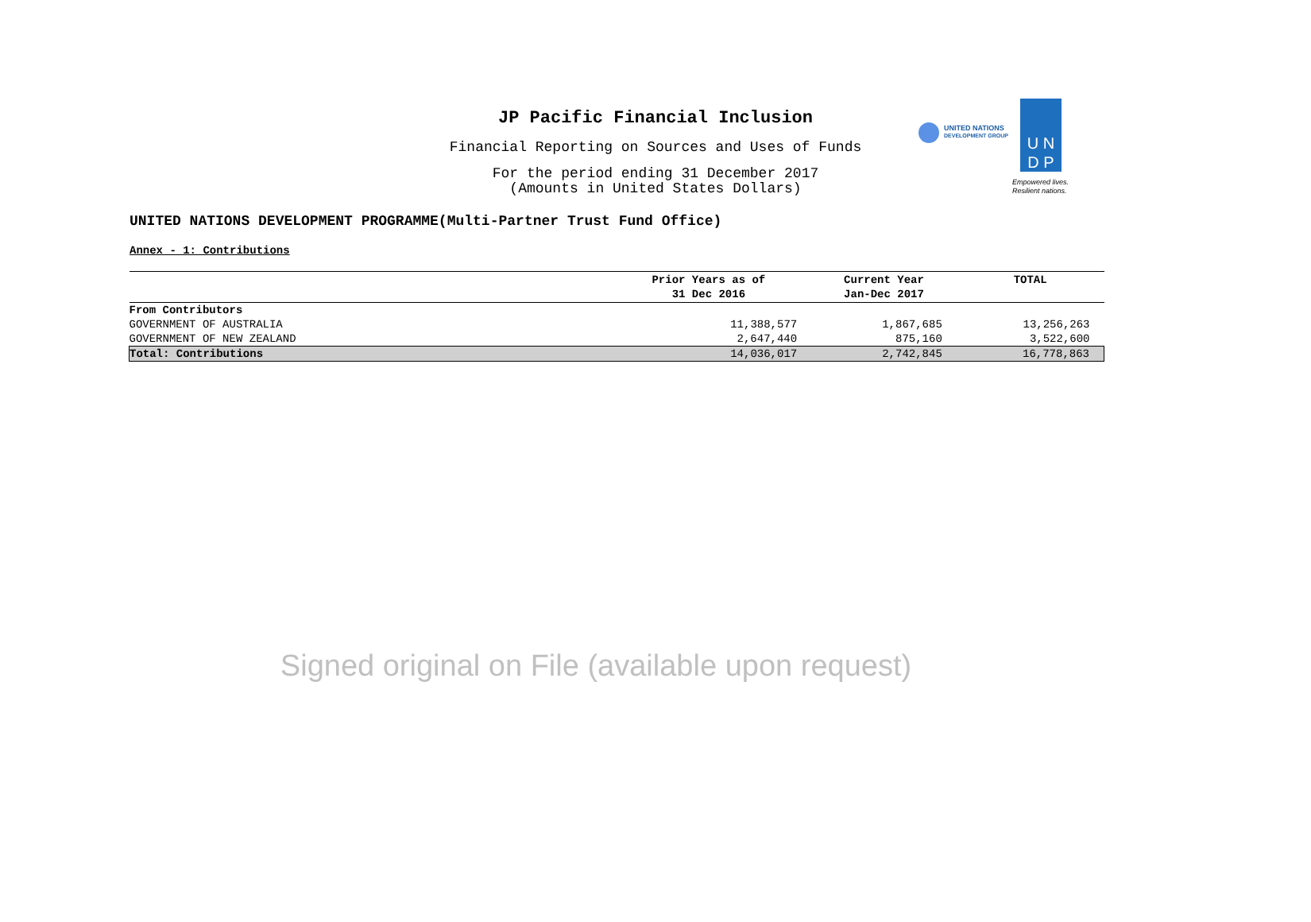JP Pacific Financial Inclusion
Financial Reporting on Sources and Uses of Funds
For the period ending 31 December 2017
(Amounts in United States Dollars)
UNITED NATIONS
DEVELOPMENT GROUP
U N
D P
Empowered lives.
Resilient nations.
UNITED NATIONS DEVELOPMENT PROGRAMME(Multi-Partner Trust Fund Office)
Annex - 1: Contributions
| | Prior Years as of 31 Dec 2016 | Current Year Jan-Dec 2017 | TOTAL |
| --- | --- | --- | --- |
| From Contributors | | | |
| GOVERNMENT OF AUSTRALIA | 11,388,577 | 1,867,685 | 13,256,263 |
| GOVERNMENT OF NEW ZEALAND | 2,647,440 | 875,160 | 3,522,600 |
| Total: Contributions | 14,036,017 | 2,742,845 | 16,778,863 |
Signed original on File (available upon request)